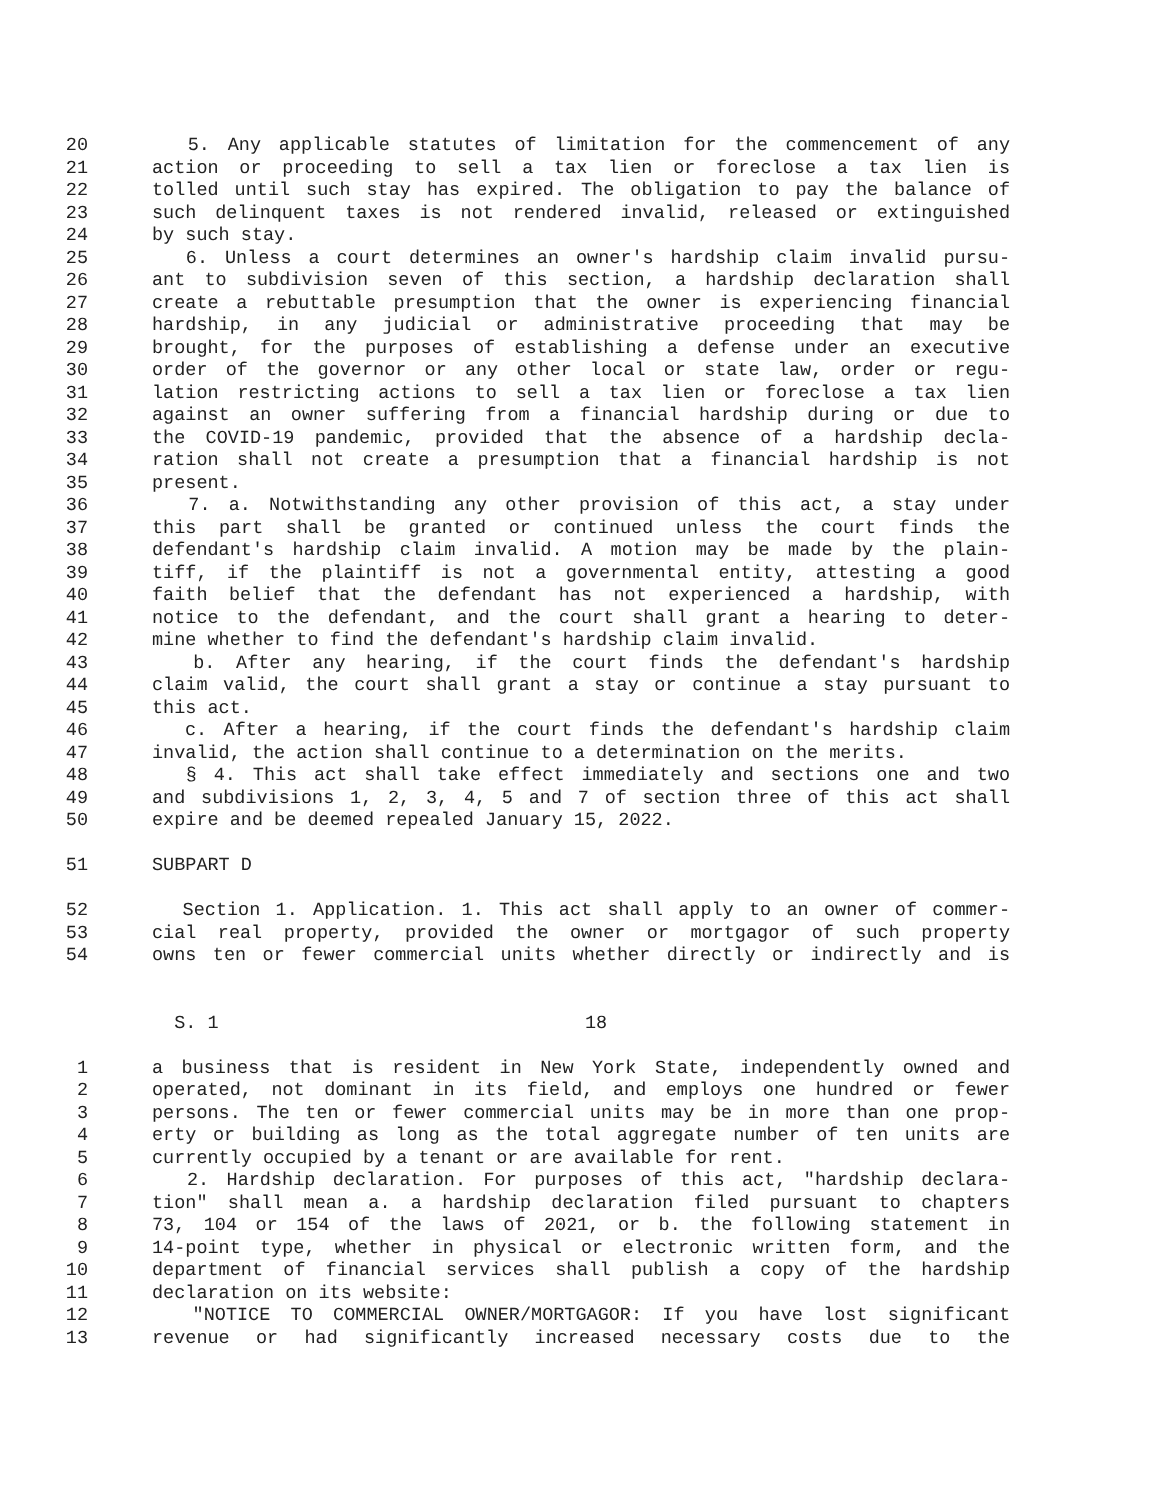20 5. Any applicable statutes of limitation for the commencement of any
21 action or proceeding to sell a tax lien or foreclose a tax lien is
22 tolled until such stay has expired. The obligation to pay the balance of
23 such delinquent taxes is not rendered invalid, released or extinguished
24 by such stay.
25 6. Unless a court determines an owner's hardship claim invalid pursu-
26 ant to subdivision seven of this section, a hardship declaration shall
27 create a rebuttable presumption that the owner is experiencing financial
28 hardship, in any judicial or administrative proceeding that may be
29 brought, for the purposes of establishing a defense under an executive
30 order of the governor or any other local or state law, order or regu-
31 lation restricting actions to sell a tax lien or foreclose a tax lien
32 against an owner suffering from a financial hardship during or due to
33 the COVID-19 pandemic, provided that the absence of a hardship decla-
34 ration shall not create a presumption that a financial hardship is not
35 present.
36 7. a. Notwithstanding any other provision of this act, a stay under
37 this part shall be granted or continued unless the court finds the
38 defendant's hardship claim invalid. A motion may be made by the plain-
39 tiff, if the plaintiff is not a governmental entity, attesting a good
40 faith belief that the defendant has not experienced a hardship, with
41 notice to the defendant, and the court shall grant a hearing to deter-
42 mine whether to find the defendant's hardship claim invalid.
43 b. After any hearing, if the court finds the defendant's hardship
44 claim valid, the court shall grant a stay or continue a stay pursuant to
45 this act.
46 c. After a hearing, if the court finds the defendant's hardship claim
47 invalid, the action shall continue to a determination on the merits.
48 § 4. This act shall take effect immediately and sections one and two
49 and subdivisions 1, 2, 3, 4, 5 and 7 of section three of this act shall
50 expire and be deemed repealed January 15, 2022.
51 SUBPART D
52 Section 1. Application. 1. This act shall apply to an owner of commer-
53 cial real property, provided the owner or mortgagor of such property
54 owns ten or fewer commercial units whether directly or indirectly and is
S. 1 18
1 a business that is resident in New York State, independently owned and
2 operated, not dominant in its field, and employs one hundred or fewer
3 persons. The ten or fewer commercial units may be in more than one prop-
4 erty or building as long as the total aggregate number of ten units are
5 currently occupied by a tenant or are available for rent.
6 2. Hardship declaration. For purposes of this act, "hardship declara-
7 tion" shall mean a. a hardship declaration filed pursuant to chapters
8 73, 104 or 154 of the laws of 2021, or b. the following statement in
9 14-point type, whether in physical or electronic written form, and the
10 department of financial services shall publish a copy of the hardship
11 declaration on its website:
12 "NOTICE TO COMMERCIAL OWNER/MORTGAGOR: If you have lost significant
13 revenue or had significantly increased necessary costs due to the